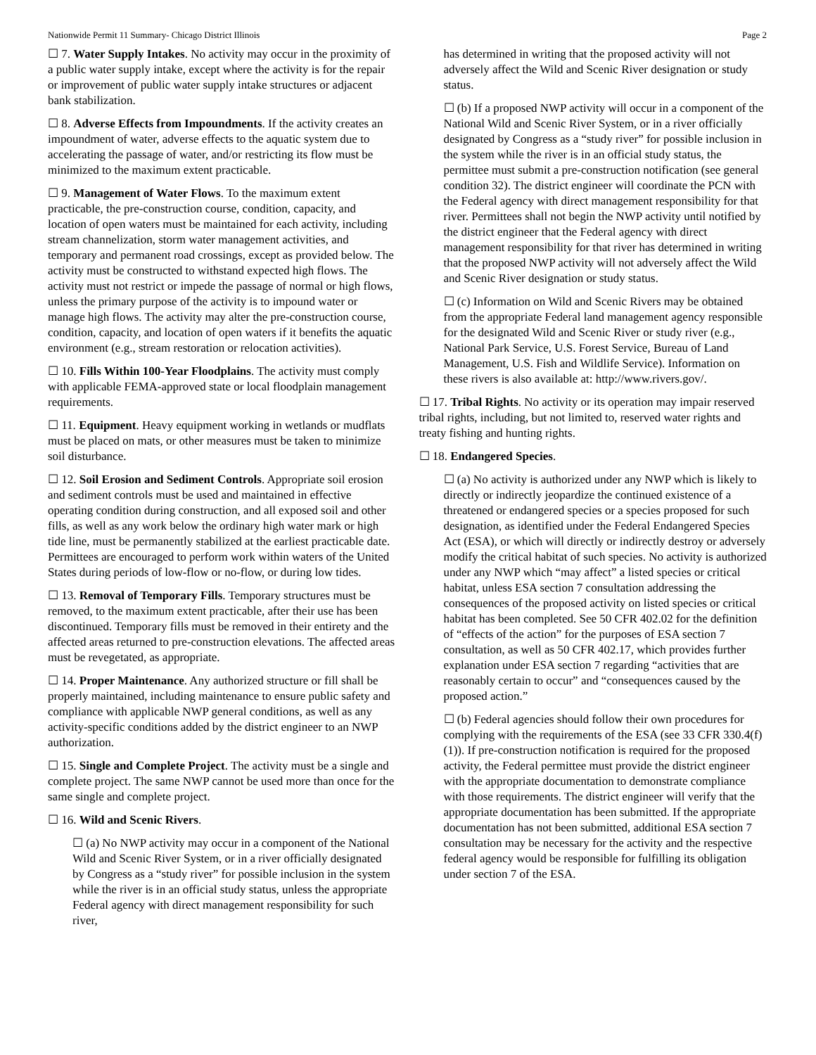Nationwide Permit 11 Summary- Chicago District Illinois Page 2
☐ 7. Water Supply Intakes. No activity may occur in the proximity of a public water supply intake, except where the activity is for the repair or improvement of public water supply intake structures or adjacent bank stabilization.
☐ 8. Adverse Effects from Impoundments. If the activity creates an impoundment of water, adverse effects to the aquatic system due to accelerating the passage of water, and/or restricting its flow must be minimized to the maximum extent practicable.
☐ 9. Management of Water Flows. To the maximum extent practicable, the pre-construction course, condition, capacity, and location of open waters must be maintained for each activity, including stream channelization, storm water management activities, and temporary and permanent road crossings, except as provided below. The activity must be constructed to withstand expected high flows. The activity must not restrict or impede the passage of normal or high flows, unless the primary purpose of the activity is to impound water or manage high flows. The activity may alter the pre-construction course, condition, capacity, and location of open waters if it benefits the aquatic environment (e.g., stream restoration or relocation activities).
☐ 10. Fills Within 100-Year Floodplains. The activity must comply with applicable FEMA-approved state or local floodplain management requirements.
☐ 11. Equipment. Heavy equipment working in wetlands or mudflats must be placed on mats, or other measures must be taken to minimize soil disturbance.
☐ 12. Soil Erosion and Sediment Controls. Appropriate soil erosion and sediment controls must be used and maintained in effective operating condition during construction, and all exposed soil and other fills, as well as any work below the ordinary high water mark or high tide line, must be permanently stabilized at the earliest practicable date. Permittees are encouraged to perform work within waters of the United States during periods of low-flow or no-flow, or during low tides.
☐ 13. Removal of Temporary Fills. Temporary structures must be removed, to the maximum extent practicable, after their use has been discontinued. Temporary fills must be removed in their entirety and the affected areas returned to pre-construction elevations. The affected areas must be revegetated, as appropriate.
☐ 14. Proper Maintenance. Any authorized structure or fill shall be properly maintained, including maintenance to ensure public safety and compliance with applicable NWP general conditions, as well as any activity-specific conditions added by the district engineer to an NWP authorization.
☐ 15. Single and Complete Project. The activity must be a single and complete project. The same NWP cannot be used more than once for the same single and complete project.
☐ 16. Wild and Scenic Rivers.
☐ (a) No NWP activity may occur in a component of the National Wild and Scenic River System, or in a river officially designated by Congress as a “study river” for possible inclusion in the system while the river is in an official study status, unless the appropriate Federal agency with direct management responsibility for such river,
has determined in writing that the proposed activity will not adversely affect the Wild and Scenic River designation or study status.
☐ (b) If a proposed NWP activity will occur in a component of the National Wild and Scenic River System, or in a river officially designated by Congress as a “study river” for possible inclusion in the system while the river is in an official study status, the permittee must submit a pre-construction notification (see general condition 32). The district engineer will coordinate the PCN with the Federal agency with direct management responsibility for that river. Permittees shall not begin the NWP activity until notified by the district engineer that the Federal agency with direct management responsibility for that river has determined in writing that the proposed NWP activity will not adversely affect the Wild and Scenic River designation or study status.
☐ (c) Information on Wild and Scenic Rivers may be obtained from the appropriate Federal land management agency responsible for the designated Wild and Scenic River or study river (e.g., National Park Service, U.S. Forest Service, Bureau of Land Management, U.S. Fish and Wildlife Service). Information on these rivers is also available at: http://www.rivers.gov/.
☐ 17. Tribal Rights. No activity or its operation may impair reserved tribal rights, including, but not limited to, reserved water rights and treaty fishing and hunting rights.
☐ 18. Endangered Species.
☐ (a) No activity is authorized under any NWP which is likely to directly or indirectly jeopardize the continued existence of a threatened or endangered species or a species proposed for such designation, as identified under the Federal Endangered Species Act (ESA), or which will directly or indirectly destroy or adversely modify the critical habitat of such species. No activity is authorized under any NWP which “may affect” a listed species or critical habitat, unless ESA section 7 consultation addressing the consequences of the proposed activity on listed species or critical habitat has been completed. See 50 CFR 402.02 for the definition of “effects of the action” for the purposes of ESA section 7 consultation, as well as 50 CFR 402.17, which provides further explanation under ESA section 7 regarding “activities that are reasonably certain to occur” and “consequences caused by the proposed action.”
☐ (b) Federal agencies should follow their own procedures for complying with the requirements of the ESA (see 33 CFR 330.4(f)(1)). If pre-construction notification is required for the proposed activity, the Federal permittee must provide the district engineer with the appropriate documentation to demonstrate compliance with those requirements. The district engineer will verify that the appropriate documentation has been submitted. If the appropriate documentation has not been submitted, additional ESA section 7 consultation may be necessary for the activity and the respective federal agency would be responsible for fulfilling its obligation under section 7 of the ESA.